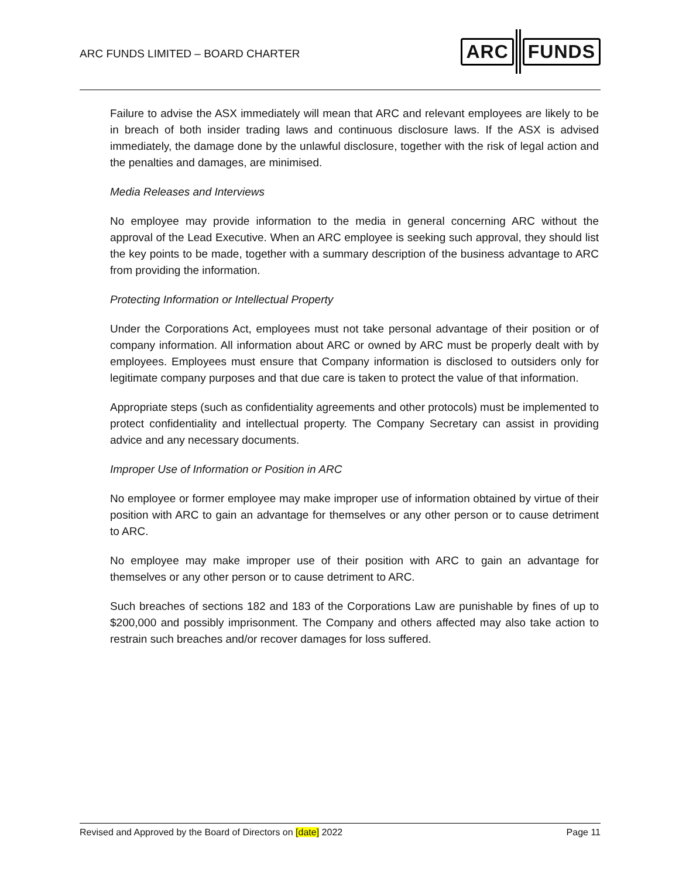ARC FUNDS LIMITED – BOARD CHARTER
ARC FUNDS
Failure to advise the ASX immediately will mean that ARC and relevant employees are likely to be in breach of both insider trading laws and continuous disclosure laws. If the ASX is advised immediately, the damage done by the unlawful disclosure, together with the risk of legal action and the penalties and damages, are minimised.
Media Releases and Interviews
No employee may provide information to the media in general concerning ARC without the approval of the Lead Executive. When an ARC employee is seeking such approval, they should list the key points to be made, together with a summary description of the business advantage to ARC from providing the information.
Protecting Information or Intellectual Property
Under the Corporations Act, employees must not take personal advantage of their position or of company information. All information about ARC or owned by ARC must be properly dealt with by employees. Employees must ensure that Company information is disclosed to outsiders only for legitimate company purposes and that due care is taken to protect the value of that information.
Appropriate steps (such as confidentiality agreements and other protocols) must be implemented to protect confidentiality and intellectual property. The Company Secretary can assist in providing advice and any necessary documents.
Improper Use of Information or Position in ARC
No employee or former employee may make improper use of information obtained by virtue of their position with ARC to gain an advantage for themselves or any other person or to cause detriment to ARC.
No employee may make improper use of their position with ARC to gain an advantage for themselves or any other person or to cause detriment to ARC.
Such breaches of sections 182 and 183 of the Corporations Law are punishable by fines of up to $200,000 and possibly imprisonment. The Company and others affected may also take action to restrain such breaches and/or recover damages for loss suffered.
Revised and Approved by the Board of Directors on [date] 2022 Page 11